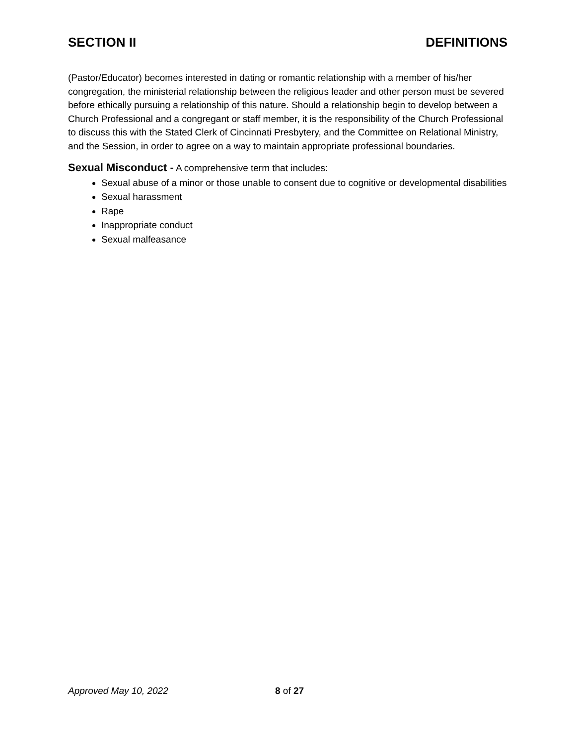SECTION II DEFINITIONS
(Pastor/Educator) becomes interested in dating or romantic relationship with a member of his/her congregation, the ministerial relationship between the religious leader and other person must be severed before ethically pursuing a relationship of this nature. Should a relationship begin to develop between a Church Professional and a congregant or staff member, it is the responsibility of the Church Professional to discuss this with the Stated Clerk of Cincinnati Presbytery, and the Committee on Relational Ministry, and the Session, in order to agree on a way to maintain appropriate professional boundaries.
Sexual Misconduct - A comprehensive term that includes:
Sexual abuse of a minor or those unable to consent due to cognitive or developmental disabilities
Sexual harassment
Rape
Inappropriate conduct
Sexual malfeasance
Approved May 10, 2022 8 of 27